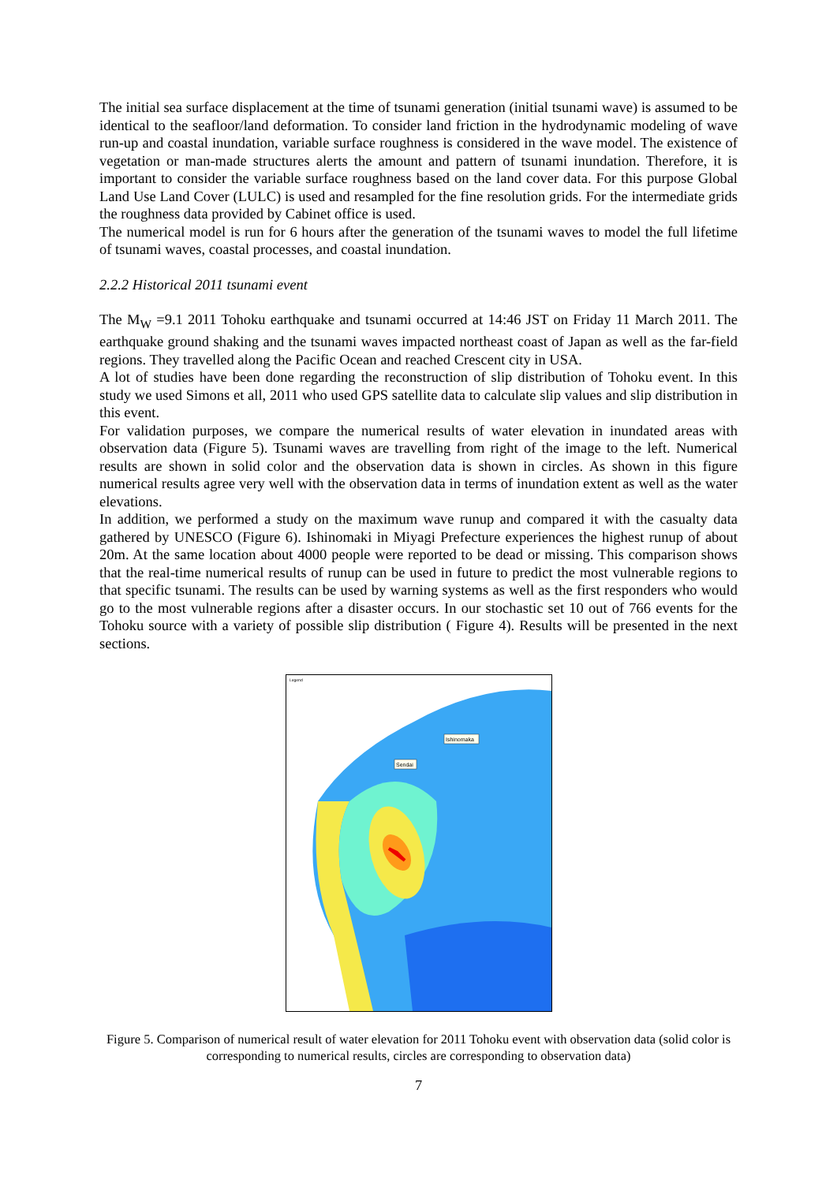The initial sea surface displacement at the time of tsunami generation (initial tsunami wave) is assumed to be identical to the seafloor/land deformation. To consider land friction in the hydrodynamic modeling of wave run-up and coastal inundation, variable surface roughness is considered in the wave model. The existence of vegetation or man-made structures alerts the amount and pattern of tsunami inundation. Therefore, it is important to consider the variable surface roughness based on the land cover data. For this purpose Global Land Use Land Cover (LULC) is used and resampled for the fine resolution grids. For the intermediate grids the roughness data provided by Cabinet office is used.
The numerical model is run for 6 hours after the generation of the tsunami waves to model the full lifetime of tsunami waves, coastal processes, and coastal inundation.
2.2.2 Historical 2011 tsunami event
The M<sub>W</sub> =9.1 2011 Tohoku earthquake and tsunami occurred at 14:46 JST on Friday 11 March 2011. The earthquake ground shaking and the tsunami waves impacted northeast coast of Japan as well as the far-field regions. They travelled along the Pacific Ocean and reached Crescent city in USA.
A lot of studies have been done regarding the reconstruction of slip distribution of Tohoku event. In this study we used Simons et all, 2011 who used GPS satellite data to calculate slip values and slip distribution in this event.
For validation purposes, we compare the numerical results of water elevation in inundated areas with observation data (Figure 5). Tsunami waves are travelling from right of the image to the left. Numerical results are shown in solid color and the observation data is shown in circles. As shown in this figure numerical results agree very well with the observation data in terms of inundation extent as well as the water elevations.
In addition, we performed a study on the maximum wave runup and compared it with the casualty data gathered by UNESCO (Figure 6). Ishinomaki in Miyagi Prefecture experiences the highest runup of about 20m. At the same location about 4000 people were reported to be dead or missing. This comparison shows that the real-time numerical results of runup can be used in future to predict the most vulnerable regions to that specific tsunami. The results can be used by warning systems as well as the first responders who would go to the most vulnerable regions after a disaster occurs. In our stochastic set 10 out of 766 events for the Tohoku source with a variety of possible slip distribution ( Figure 4). Results will be presented in the next sections.
Ishinomaka
Sendai
Legend
Figure 5. Comparison of numerical result of water elevation for 2011 Tohoku event with observation data (solid color is corresponding to numerical results, circles are corresponding to observation data)
7